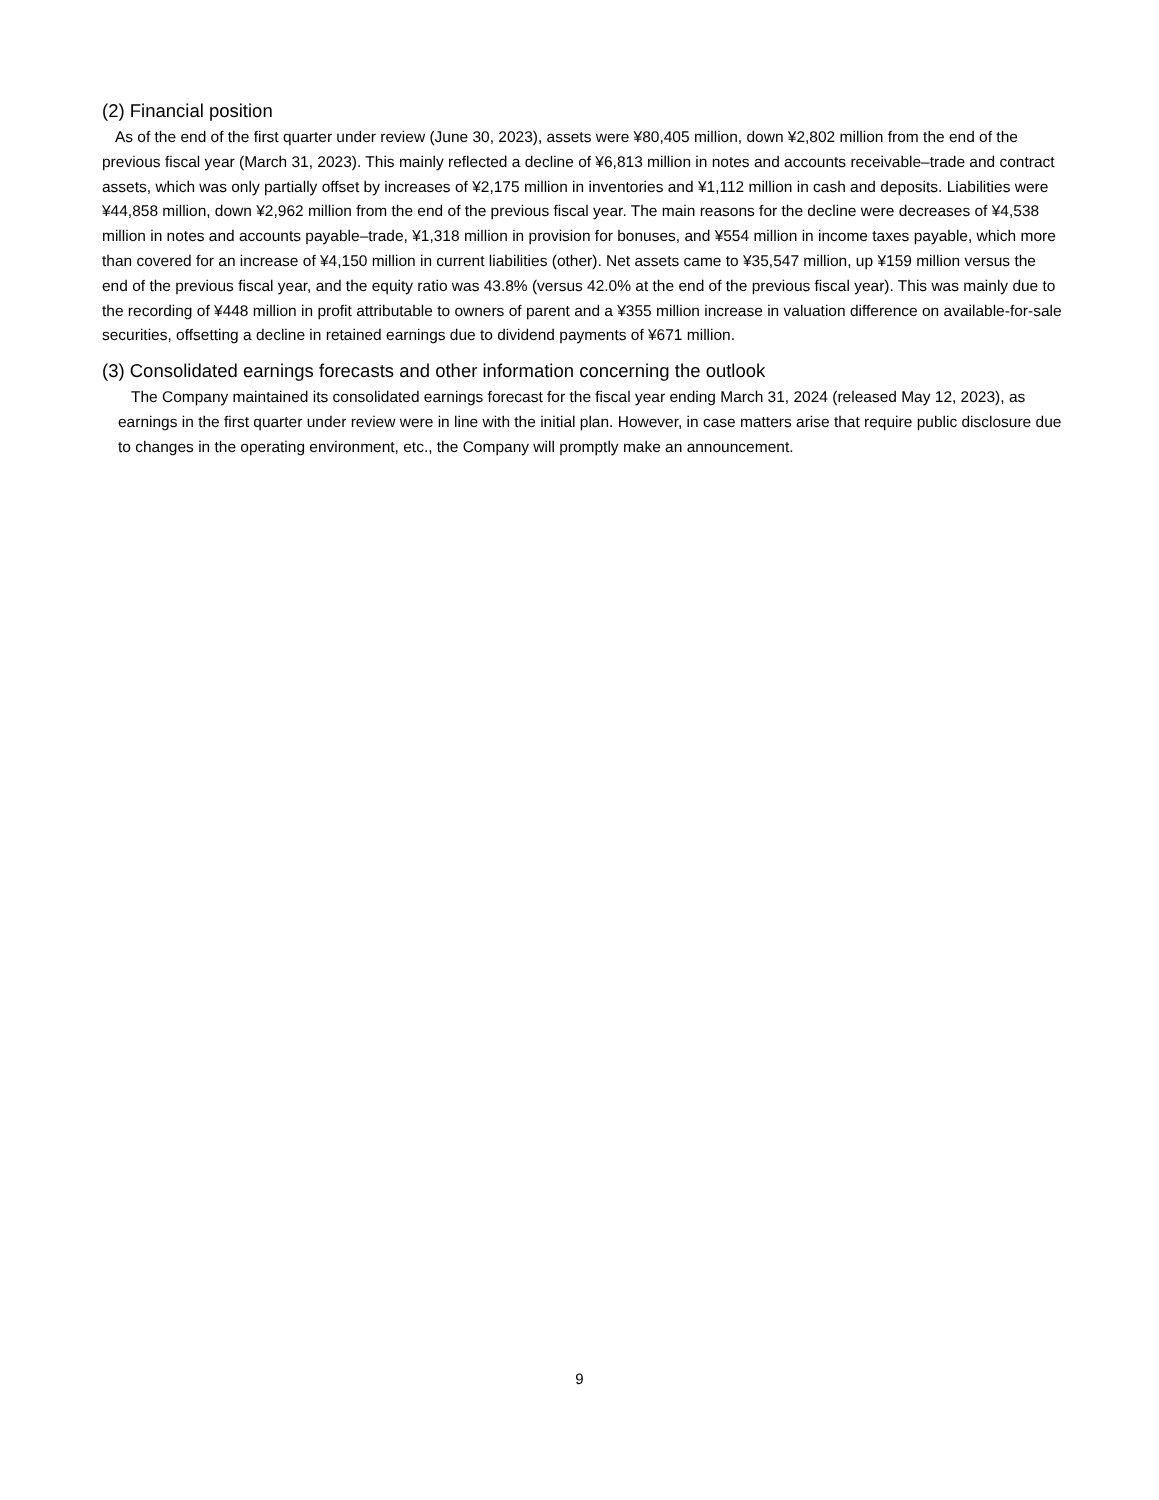(2) Financial position
As of the end of the first quarter under review (June 30, 2023), assets were ¥80,405 million, down ¥2,802 million from the end of the previous fiscal year (March 31, 2023). This mainly reflected a decline of ¥6,813 million in notes and accounts receivable–trade and contract assets, which was only partially offset by increases of ¥2,175 million in inventories and ¥1,112 million in cash and deposits. Liabilities were ¥44,858 million, down ¥2,962 million from the end of the previous fiscal year. The main reasons for the decline were decreases of ¥4,538 million in notes and accounts payable–trade, ¥1,318 million in provision for bonuses, and ¥554 million in income taxes payable, which more than covered for an increase of ¥4,150 million in current liabilities (other). Net assets came to ¥35,547 million, up ¥159 million versus the end of the previous fiscal year, and the equity ratio was 43.8% (versus 42.0% at the end of the previous fiscal year). This was mainly due to the recording of ¥448 million in profit attributable to owners of parent and a ¥355 million increase in valuation difference on available-for-sale securities, offsetting a decline in retained earnings due to dividend payments of ¥671 million.
(3) Consolidated earnings forecasts and other information concerning the outlook
The Company maintained its consolidated earnings forecast for the fiscal year ending March 31, 2024 (released May 12, 2023), as earnings in the first quarter under review were in line with the initial plan. However, in case matters arise that require public disclosure due to changes in the operating environment, etc., the Company will promptly make an announcement.
9